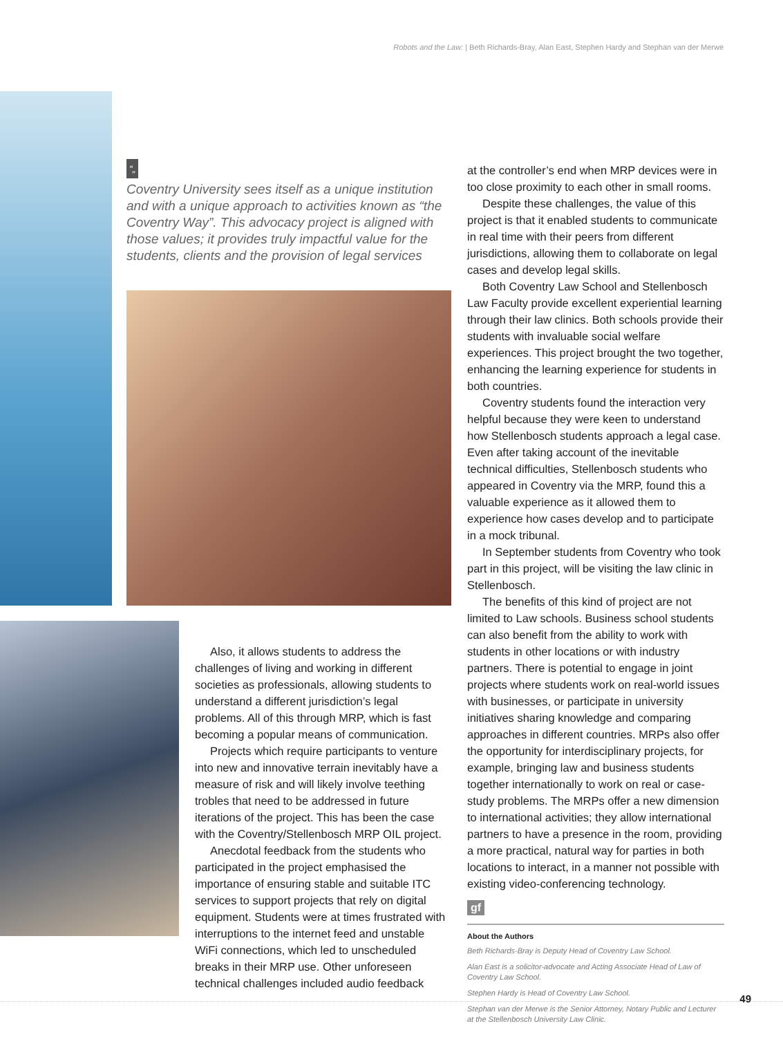Robots and the Law: | Beth Richards-Bray, Alan East, Stephen Hardy and Stephan van der Merwe
“„
Coventry University sees itself as a unique institution and with a unique approach to activities known as “the Coventry Way”. This advocacy project is aligned with those values; it provides truly impactful value for the students, clients and the provision of legal services
Also, it allows students to address the challenges of living and working in different societies as professionals, allowing students to understand a different jurisdiction’s legal problems. All of this through MRP, which is fast becoming a popular means of communication.
Projects which require participants to venture into new and innovative terrain inevitably have a measure of risk and will likely involve teething trobles that need to be addressed in future iterations of the project. This has been the case with the Coventry/Stellenbosch MRP OIL project.
Anecdotal feedback from the students who participated in the project emphasised the importance of ensuring stable and suitable ITC services to support projects that rely on digital equipment. Students were at times frustrated with interruptions to the internet feed and unstable WiFi connections, which led to unscheduled breaks in their MRP use. Other unforeseen technical challenges included audio feedback
at the controller’s end when MRP devices were in too close proximity to each other in small rooms.
Despite these challenges, the value of this project is that it enabled students to communicate in real time with their peers from different jurisdictions, allowing them to collaborate on legal cases and develop legal skills.
Both Coventry Law School and Stellenbosch Law Faculty provide excellent experiential learning through their law clinics. Both schools provide their students with invaluable social welfare experiences. This project brought the two together, enhancing the learning experience for students in both countries.
Coventry students found the interaction very helpful because they were keen to understand how Stellenbosch students approach a legal case. Even after taking account of the inevitable technical difficulties, Stellenbosch students who appeared in Coventry via the MRP, found this a valuable experience as it allowed them to experience how cases develop and to participate in a mock tribunal.
In September students from Coventry who took part in this project, will be visiting the law clinic in Stellenbosch.
The benefits of this kind of project are not limited to Law schools. Business school students can also benefit from the ability to work with students in other locations or with industry partners. There is potential to engage in joint projects where students work on real-world issues with businesses, or participate in university initiatives sharing knowledge and comparing approaches in different countries. MRPs also offer the opportunity for interdisciplinary projects, for example, bringing law and business students together internationally to work on real or case-study problems. The MRPs offer a new dimension to international activities; they allow international partners to have a presence in the room, providing a more practical, natural way for parties in both locations to interact, in a manner not possible with existing video-conferencing technology.
gf
About the Authors
Beth Richards-Bray is Deputy Head of Coventry Law School.
Alan East is a solicitor-advocate and Acting Associate Head of Law of Coventry Law School.
Stephen Hardy is Head of Coventry Law School.
Stephan van der Merwe is the Senior Attorney, Notary Public and Lecturer at the Stellenbosch University Law Clinic.
49